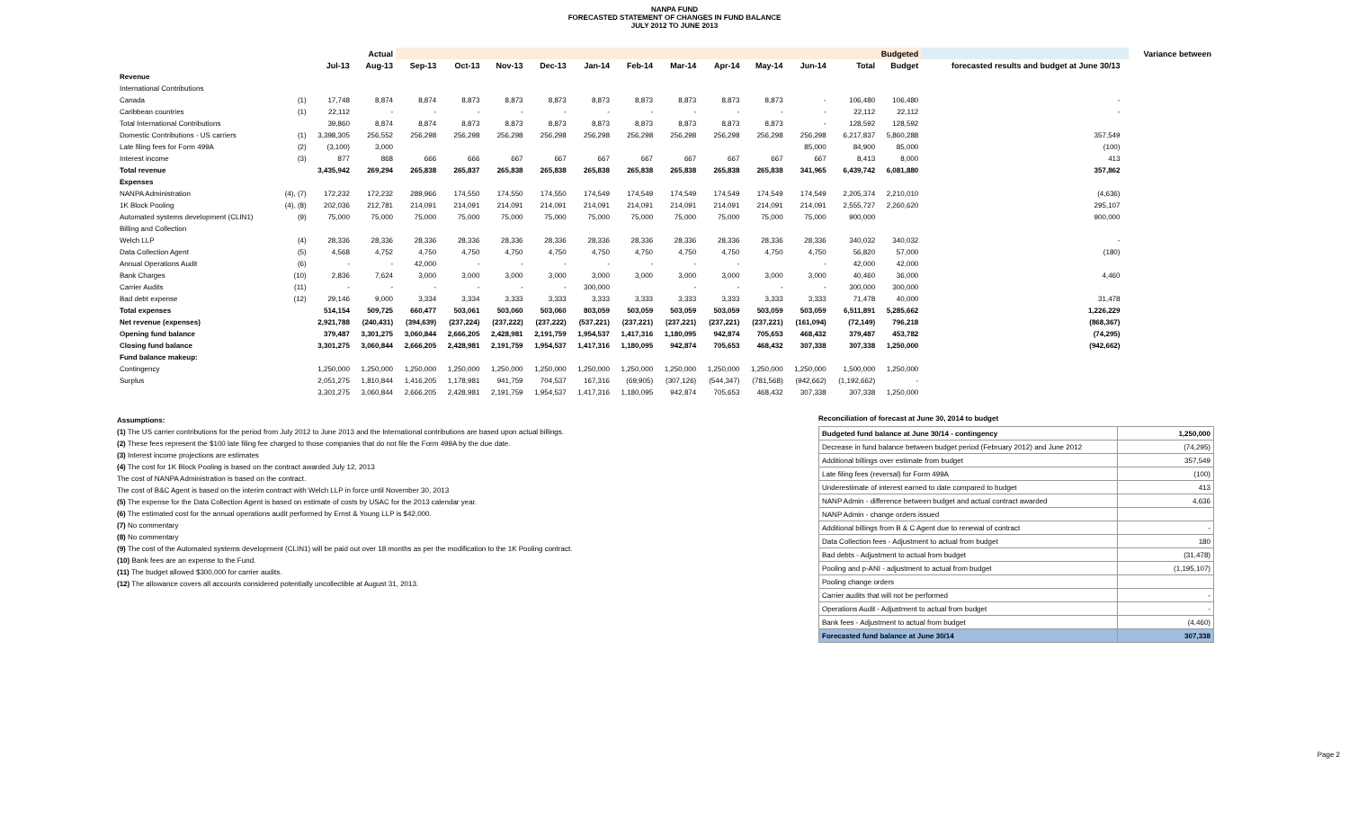NANPA FUND
FORECASTED STATEMENT OF CHANGES IN FUND BALANCE
JULY 2012 TO JUNE 2013
| | | Actual | | Budgeted | | | | | | | | | | | | | | Variance between |
| --- | --- | --- | --- | --- | --- | --- | --- | --- | --- | --- | --- | --- | --- | --- | --- | --- | --- | --- |
| | | Jul-13 | Aug-13 | Sep-13 | Oct-13 | Nov-13 | Dec-13 | Jan-14 | Feb-14 | Mar-14 | Apr-14 | May-14 | Jun-14 | Total | Budget | forecasted results and budget at June 30/13 | | |
| Revenue | | | | | | | | | | | | | | | | | | |
| International Contributions | | | | | | | | | | | | | | | | | | |
| Canada | (1) | 17,748 | 8,874 | 8,874 | 8,873 | 8,873 | 8,873 | 8,873 | 8,873 | 8,873 | 8,873 | 8,873 | - | 106,480 | 106,480 | - | | |
| Caribbean countries | (1) | 22,112 | - | - | - | - | - | - | - | - | - | - | - | 22,112 | 22,112 | - | | |
| Total International Contributions | | 39,860 | 8,874 | 8,874 | 8,873 | 8,873 | 8,873 | 8,873 | 8,873 | 8,873 | 8,873 | 8,873 | - | 128,592 | 128,592 | | | |
| Domestic Contributions - US carriers | (1) | 3,398,305 | 256,552 | 256,298 | 256,298 | 256,298 | 256,298 | 256,298 | 256,298 | 256,298 | 256,298 | 256,298 | 256,298 | 6,217,837 | 5,860,288 | 357,549 | | |
| Late filing fees for Form 499A | (2) | (3,100) | 3,000 | | | | | | | | | | 85,000 | 84,900 | 85,000 | (100) | | |
| Interest income | (3) | 877 | 868 | 666 | 666 | 667 | 667 | 667 | 667 | 667 | 667 | 667 | 667 | 8,413 | 8,000 | 413 | | |
| Total revenue | | 3,435,942 | 269,294 | 265,838 | 265,837 | 265,838 | 265,838 | 265,838 | 265,838 | 265,838 | 265,838 | 265,838 | 341,965 | 6,439,742 | 6,081,880 | 357,862 | | |
| Expenses | | | | | | | | | | | | | | | | | | |
| NANPA Administration | (4), (7) | 172,232 | 172,232 | 289,966 | 174,550 | 174,550 | 174,550 | 174,549 | 174,549 | 174,549 | 174,549 | 174,549 | 174,549 | 2,205,374 | 2,210,010 | (4,636) | | |
| 1K Block Pooling | (4), (8) | 202,036 | 212,781 | 214,091 | 214,091 | 214,091 | 214,091 | 214,091 | 214,091 | 214,091 | 214,091 | 214,091 | 214,091 | 2,555,727 | 2,260,620 | 295,107 | | |
| Automated systems development (CLIN1) | (9) | 75,000 | 75,000 | 75,000 | 75,000 | 75,000 | 75,000 | 75,000 | 75,000 | 75,000 | 75,000 | 75,000 | 75,000 | 900,000 | | 900,000 | | |
| Billing and Collection | | | | | | | | | | | | | | | | | | |
| Welch LLP | (4) | 28,336 | 28,336 | 28,336 | 28,336 | 28,336 | 28,336 | 28,336 | 28,336 | 28,336 | 28,336 | 28,336 | 28,336 | 340,032 | 340,032 | - | | |
| Data Collection Agent | (5) | 4,568 | 4,752 | 4,750 | 4,750 | 4,750 | 4,750 | 4,750 | 4,750 | 4,750 | 4,750 | 4,750 | 4,750 | 56,820 | 57,000 | (180) | | |
| Annual Operations Audit | (6) | - | - | 42,000 | - | - | - | - | - | - | - | | - | 42,000 | 42,000 | | | |
| Bank Charges | (10) | 2,836 | 7,624 | 3,000 | 3,000 | 3,000 | 3,000 | 3,000 | 3,000 | 3,000 | 3,000 | 3,000 | 3,000 | 40,460 | 36,000 | 4,460 | | |
| Carrier Audits | (11) | - | - | - | - | - | - | 300,000 | | - | - | - | - | 300,000 | 300,000 | | | |
| Bad debt expense | (12) | 29,146 | 9,000 | 3,334 | 3,334 | 3,333 | 3,333 | 3,333 | 3,333 | 3,333 | 3,333 | 3,333 | 3,333 | 71,478 | 40,000 | 31,478 | | |
| Total expenses | | 514,154 | 509,725 | 660,477 | 503,061 | 503,060 | 503,060 | 803,059 | 503,059 | 503,059 | 503,059 | 503,059 | 503,059 | 6,511,891 | 5,285,662 | 1,226,229 | | |
| Net revenue (expenses) | | 2,921,788 | (240,431) | (394,639) | (237,224) | (237,222) | (237,222) | (537,221) | (237,221) | (237,221) | (237,221) | (237,221) | (161,094) | (72,149) | 796,218 | (868,367) | | |
| Opening fund balance | | 379,487 | 3,301,275 | 3,060,844 | 2,666,205 | 2,428,981 | 2,191,759 | 1,954,537 | 1,417,316 | 1,180,095 | 942,874 | 705,653 | 468,432 | 379,487 | 453,782 | (74,295) | | |
| Closing fund balance | | 3,301,275 | 3,060,844 | 2,666,205 | 2,428,981 | 2,191,759 | 1,954,537 | 1,417,316 | 1,180,095 | 942,874 | 705,653 | 468,432 | 307,338 | 307,338 | 1,250,000 | (942,662) | | |
| Fund balance makeup: | | | | | | | | | | | | | | | | | | |
| Contingency | | 1,250,000 | 1,250,000 | 1,250,000 | 1,250,000 | 1,250,000 | 1,250,000 | 1,250,000 | 1,250,000 | 1,250,000 | 1,250,000 | 1,250,000 | 1,250,000 | 1,500,000 | 1,250,000 | | | |
| Surplus | | 2,051,275 | 1,810,844 | 1,416,205 | 1,178,981 | 941,759 | 704,537 | 167,316 | (69,905) | (307,126) | (544,347) | (781,568) | (942,662) | (1,192,662) | - | | | |
| | | 3,301,275 | 3,060,844 | 2,666,205 | 2,428,981 | 2,191,759 | 1,954,537 | 1,417,316 | 1,180,095 | 942,874 | 705,653 | 468,432 | 307,338 | 307,338 | 1,250,000 | | | |
Assumptions:
(1) The US carrier contributions for the period from July 2012 to June 2013 and the International contributions are based upon actual billings.
(2) These fees represent the $100 late filing fee charged to those companies that do not file the Form 499A by the due date.
(3) Interest income projections are estimates
(4) The cost for 1K Block Pooling is based on the contract awarded July 12, 2013
The cost of NANPA Administration is based on the contract.
The cost of B&C Agent is based on the interim contract with Welch LLP in force until November 30, 2013
(5) The expense for the Data Collection Agent is based on estimate of costs by USAC for the 2013 calendar year.
(6) The estimated cost for the annual operations audit performed by Ernst & Young LLP is $42,000.
(7) No commentary
(8) No commentary
(9) The cost of the Automated systems development (CLIN1) will be paid out over 18 months as per the modification to the 1K Pooling contract.
(10) Bank fees are an expense to the Fund.
(11) The budget allowed $300,000 for carrier audits.
(12) The allowance covers all accounts considered potentially uncollectible at August 31, 2013.
Reconciliation of forecast at June 30, 2014 to budget
| Budgeted fund balance at June 30/14 - contingency | 1,250,000 |
| Decrease in fund balance between budget period (February 2012) and June 2012 | (74,295) |
| Additional billings over estimate from budget | 357,549 |
| Late filing fees (reversal) for Form 499A | (100) |
| Underestimate of interest earned to date compared to budget | 413 |
| NANP Admin - difference between budget and actual contract awarded | 4,636 |
| NANP Admin - change orders issued | |
| Additional billings from B & C Agent due to renewal of contract | - |
| Data Collection fees - Adjustment to actual from budget | 180 |
| Bad debts - Adjustment to actual from budget | (31,478) |
| Pooling and p-ANI - adjustment to actual from budget | (1,195,107) |
| Pooling change orders | |
| Carrier audits that will not be performed | - |
| Operations Audit - Adjustment to actual from budget | - |
| Bank fees - Adjustment to actual from budget | (4,460) |
| Forecasted fund balance at June 30/14 | 307,338 |
Page 2